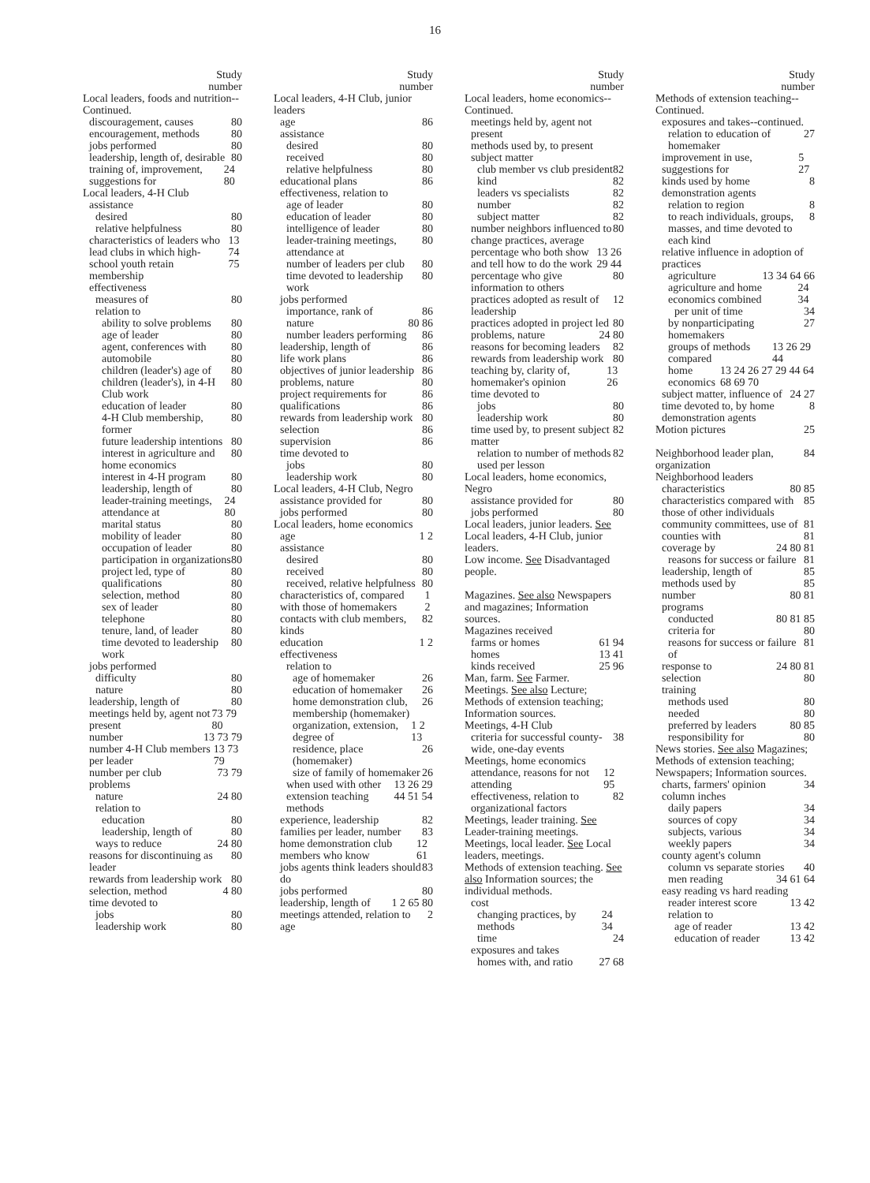16
Study
number
Local leaders, foods and nutrition--Continued.
discouragement, causes 80
encouragement, methods 80
jobs performed 80
leadership, length of, desirable 80
training of, improvement, suggestions for 24 80
Local leaders, 4-H Club
assistance
desired 80
relative helpfulness 80
characteristics of leaders who lead clubs in which high-school youth retain membership 13 74 75
effectiveness
measures of 80
relation to
ability to solve problems 80
age of leader 80
agent, conferences with 80
automobile 80
children (leader's) age of 80
children (leader's), in 4-H Club work 80
education of leader 80
4-H Club membership, former 80
future leadership intentions 80
interest in agriculture and home economics 80
interest in 4-H program 80
leadership, length of 80
leader-training meetings, attendance at 24 80
marital status 80
mobility of leader 80
occupation of leader 80
participation in organizations 80
project led, type of 80
qualifications 80
selection, method 80
sex of leader 80
telephone 80
tenure, land, of leader 80
time devoted to leadership work 80
jobs performed
difficulty 80
nature 80
leadership, length of 80
meetings held by, agent not present 73 79 80
number 13 73 79
number 4-H Club members per leader 13 73 79
number per club 73 79
problems
nature 24 80
relation to
education 80
leadership, length of 80
ways to reduce 24 80
reasons for discontinuing as leader 80
rewards from leadership work 80
selection, method 4 80
time devoted to
jobs 80
leadership work 80
Study
number
Local leaders, 4-H Club, junior leaders
age 86
assistance
desired 80
received 80
relative helpfulness 80
educational plans 86
effectiveness, relation to
age of leader 80
education of leader 80
intelligence of leader 80
leader-training meetings, attendance at 80
number of leaders per club 80
time devoted to leadership work 80
jobs performed
importance, rank of 86
nature 80 86
number leaders performing 86
leadership, length of 86
life work plans 86
objectives of junior leadership 86
problems, nature 80
project requirements for 86
qualifications 86
rewards from leadership work 80
selection 86
supervision 86
time devoted to
jobs 80
leadership work 80
Local leaders, 4-H Club, Negro
assistance provided for 80
jobs performed 80
Local leaders, home economics
age 1 2
assistance
desired 80
received 80
received, relative helpfulness 80
characteristics of, compared with those of homemakers 1 2
contacts with club members, kinds 82
education 1 2
effectiveness
relation to
age of homemaker 26
education of homemaker 26
home demonstration club, membership (homemaker) 26
organization, extension, degree of 1 2 13
residence, place (homemaker) 26
size of family of homemaker 26
when used with other extension teaching methods 13 26 29 44 51 54
experience, leadership 82
families per leader, number 83
home demonstration club members who know 12 61
jobs agents think leaders should do 83
jobs performed 80
leadership, length of 1 2 65 80
meetings attended, relation to age 2
Study
number
Local leaders, home economics--Continued.
meetings held by, agent not present
methods used by, to present subject matter
club member vs club president 82
kind 82
leaders vs specialists 82
number 82
subject matter 82
number neighbors influenced to change practices, average 80
percentage who both show and tell how to do the work 13 26 29 44
percentage who give information to others 80
practices adopted as result of leadership 12
practices adopted in project led 80
problems, nature 24 80
reasons for becoming leaders 82
rewards from leadership work 80
teaching by, clarity of, homemaker's opinion 13 26
time devoted to
jobs 80
leadership work 80
time used by, to present subject matter 82
relation to number of methods used per lesson 82
Local leaders, home economics, Negro
assistance provided for 80
jobs performed 80
Local leaders, junior leaders. See Local leaders, 4-H Club, junior leaders.
Low income. See Disadvantaged people.
Magazines. See also Newspapers and magazines; Information sources.
Magazines received
farms or homes 61 94
homes 13 41
kinds received 25 96
Man, farm. See Farmer.
Meetings. See also Lecture; Methods of extension teaching; Information sources.
Meetings, 4-H Club
criteria for successful county-wide, one-day events 38
Meetings, home economics
attendance, reasons for not attending 12 95
effectiveness, relation to organizational factors 82
Meetings, leader training. See Leader-training meetings.
Meetings, local leader. See Local leaders, meetings.
Methods of extension teaching. See also Information sources; the individual methods.
cost
changing practices, by methods 24 34
time 24
exposures and takes
homes with, and ratio 27 68
Study
number
Methods of extension teaching--Continued.
exposures and takes--continued.
relation to education of homemaker 27
improvement in use, suggestions for 5 27
kinds used by home demonstration agents 8
relation to region 8
to reach individuals, groups, masses, and time devoted to each kind 8
relative influence in adoption of practices
agriculture 13 34 64 66
agriculture and home economics combined 24 34
per unit of time 34
by nonparticipating homemakers 27
groups of methods compared 13 26 29 44
home economics 13 24 26 27 29 44 64 68 69 70
subject matter, influence of 24 27
time devoted to, by home demonstration agents 8
Motion pictures 25
Neighborhood leader plan, organization 84
Neighborhood leaders
characteristics 80 85
characteristics compared with those of other individuals 85
community committees, use of 81
counties with 81
coverage by 24 80 81
reasons for success or failure 81
leadership, length of 85
methods used by 85
number 80 81
programs
conducted 80 81 85
criteria for 80
reasons for success or failure of 81
response to 24 80 81
selection 80
training
methods used 80
needed 80
preferred by leaders 80 85
responsibility for 80
News stories. See also Magazines; Methods of extension teaching; Newspapers; Information sources.
charts, farmers' opinion 34
column inches
daily papers 34
sources of copy 34
subjects, various 34
weekly papers 34
county agent's column
column vs separate stories 40
men reading 34 61 64
easy reading vs hard reading
reader interest score 13 42
relation to
age of reader 13 42
education of reader 13 42